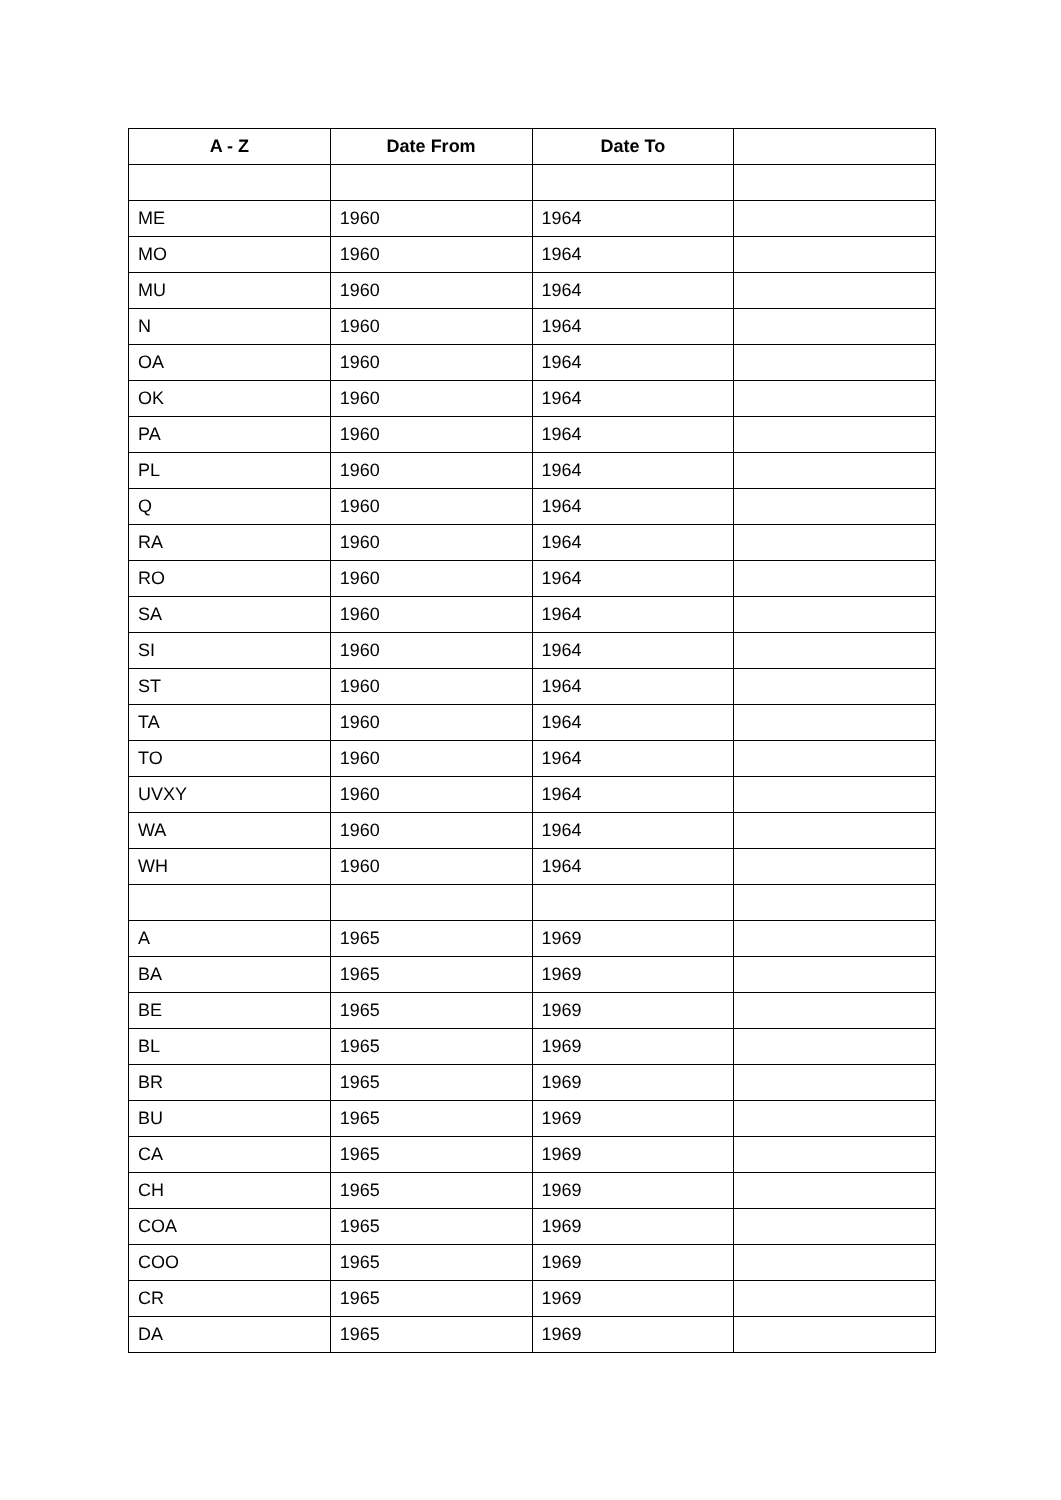| A - Z | Date From | Date To | |
| --- | --- | --- | --- |
| ME | 1960 | 1964 | |
| MO | 1960 | 1964 | |
| MU | 1960 | 1964 | |
| N | 1960 | 1964 | |
| OA | 1960 | 1964 | |
| OK | 1960 | 1964 | |
| PA | 1960 | 1964 | |
| PL | 1960 | 1964 | |
| Q | 1960 | 1964 | |
| RA | 1960 | 1964 | |
| RO | 1960 | 1964 | |
| SA | 1960 | 1964 | |
| SI | 1960 | 1964 | |
| ST | 1960 | 1964 | |
| TA | 1960 | 1964 | |
| TO | 1960 | 1964 | |
| UVXY | 1960 | 1964 | |
| WA | 1960 | 1964 | |
| WH | 1960 | 1964 | |
| A | 1965 | 1969 | |
| BA | 1965 | 1969 | |
| BE | 1965 | 1969 | |
| BL | 1965 | 1969 | |
| BR | 1965 | 1969 | |
| BU | 1965 | 1969 | |
| CA | 1965 | 1969 | |
| CH | 1965 | 1969 | |
| COA | 1965 | 1969 | |
| COO | 1965 | 1969 | |
| CR | 1965 | 1969 | |
| DA | 1965 | 1969 | |